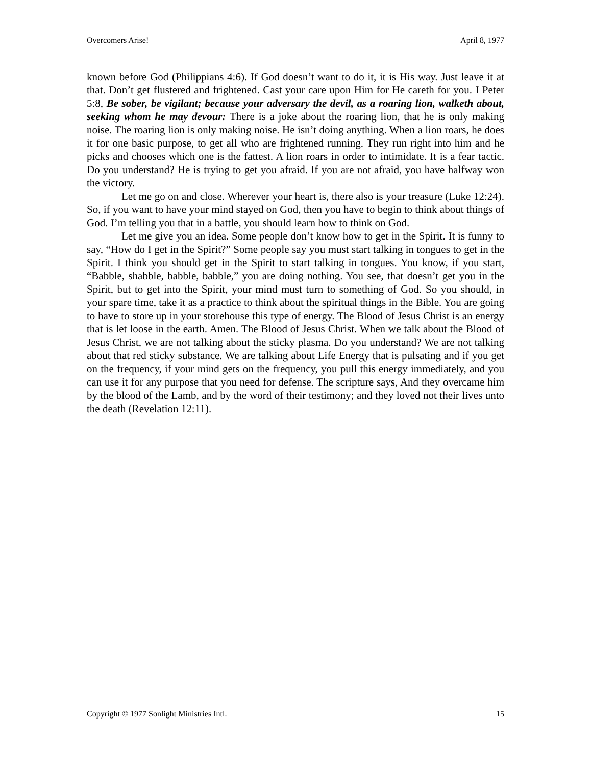Overcomers Arise! April 8, 1977
known before God (Philippians 4:6). If God doesn’t want to do it, it is His way. Just leave it at that. Don’t get flustered and frightened. Cast your care upon Him for He careth for you. I Peter 5:8, Be sober, be vigilant; because your adversary the devil, as a roaring lion, walketh about, seeking whom he may devour: There is a joke about the roaring lion, that he is only making noise. The roaring lion is only making noise. He isn’t doing anything. When a lion roars, he does it for one basic purpose, to get all who are frightened running. They run right into him and he picks and chooses which one is the fattest. A lion roars in order to intimidate. It is a fear tactic. Do you understand? He is trying to get you afraid. If you are not afraid, you have halfway won the victory.
Let me go on and close. Wherever your heart is, there also is your treasure (Luke 12:24). So, if you want to have your mind stayed on God, then you have to begin to think about things of God. I’m telling you that in a battle, you should learn how to think on God.
Let me give you an idea. Some people don’t know how to get in the Spirit. It is funny to say, “How do I get in the Spirit?” Some people say you must start talking in tongues to get in the Spirit. I think you should get in the Spirit to start talking in tongues. You know, if you start, “Babble, shabble, babble, babble,” you are doing nothing. You see, that doesn’t get you in the Spirit, but to get into the Spirit, your mind must turn to something of God. So you should, in your spare time, take it as a practice to think about the spiritual things in the Bible. You are going to have to store up in your storehouse this type of energy. The Blood of Jesus Christ is an energy that is let loose in the earth. Amen. The Blood of Jesus Christ. When we talk about the Blood of Jesus Christ, we are not talking about the sticky plasma. Do you understand? We are not talking about that red sticky substance. We are talking about Life Energy that is pulsating and if you get on the frequency, if your mind gets on the frequency, you pull this energy immediately, and you can use it for any purpose that you need for defense. The scripture says, And they overcame him by the blood of the Lamb, and by the word of their testimony; and they loved not their lives unto the death (Revelation 12:11).
Copyright © 1977 Sonlight Ministries Intl. 15